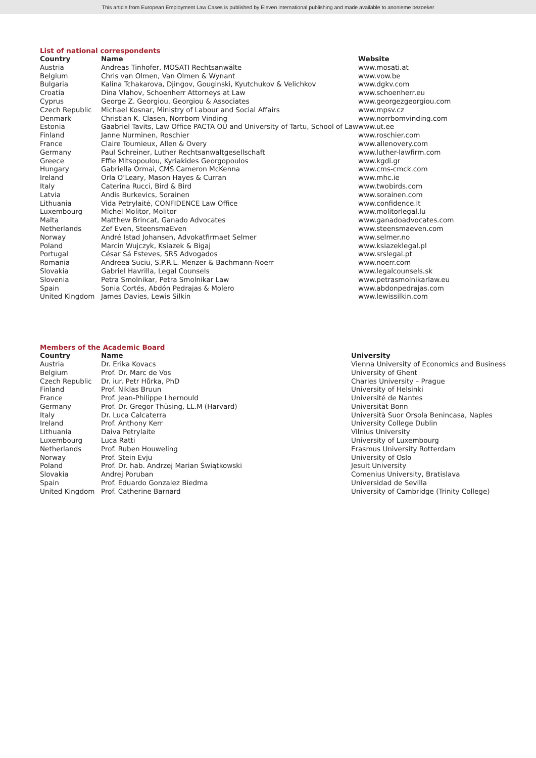This article from European Employment Law Cases is published by Eleven international publishing and made available to anonieme bezoeker
List of national correspondents
| Country | Name | Website |
| --- | --- | --- |
| Austria | Andreas Tinhofer, MOSATI Rechtsanwälte | www.mosati.at |
| Belgium | Chris van Olmen, Van Olmen & Wynant | www.vow.be |
| Bulgaria | Kalina Tchakarova, Djingov, Gouginski, Kyutchukov & Velichkov | www.dgkv.com |
| Croatia | Dina Vlahov, Schoenherr Attorneys at Law | www.schoenherr.eu |
| Cyprus | George Z. Georgiou, Georgiou & Associates | www.georgezgeorgiou.com |
| Czech Republic | Michael Kosnar, Ministry of Labour and Social Affairs | www.mpsv.cz |
| Denmark | Christian K. Clasen, Norrbom Vinding | www.norrbomvinding.com |
| Estonia | Gaabriel Tavits, Law Office PACTA OÜ and University of Tartu, School of Law | www.ut.ee |
| Finland | Janne Nurminen, Roschier | www.roschier.com |
| France | Claire Toumieux, Allen & Overy | www.allenovery.com |
| Germany | Paul Schreiner, Luther Rechtsanwaltgesellschaft | www.luther-lawfirm.com |
| Greece | Effie Mitsopoulou, Kyriakides Georgopoulos | www.kgdi.gr |
| Hungary | Gabriella Ormai, CMS Cameron McKenna | www.cms-cmck.com |
| Ireland | Orla O’Leary, Mason Hayes & Curran | www.mhc.ie |
| Italy | Caterina Rucci, Bird & Bird | www.twobirds.com |
| Latvia | Andis Burkevics, Sorainen | www.sorainen.com |
| Lithuania | Vida Petrylaitė, CONFIDENCE Law Office | www.confidence.lt |
| Luxembourg | Michel Molitor, Molitor | www.molitorlegal.lu |
| Malta | Matthew Brincat, Ganado Advocates | www.ganadoadvocates.com |
| Netherlands | Zef Even, SteensmaEven | www.steensmaeven.com |
| Norway | André Istad Johansen, Advokatfirmaet Selmer | www.selmer.no |
| Poland | Marcin Wujczyk, Ksiazek & Bigaj | www.ksiazeklegal.pl |
| Portugal | César Sá Esteves, SRS Advogados | www.srslegal.pt |
| Romania | Andreea Suciu, S.P.R.L. Menzer & Bachmann-Noerr | www.noerr.com |
| Slovakia | Gabriel Havrilla, Legal Counsels | www.legalcounsels.sk |
| Slovenia | Petra Smolnikar, Petra Smolnikar Law | www.petrasmolnikarlaw.eu |
| Spain | Sonia Cortés, Abdón Pedrajas & Molero | www.abdonpedrajas.com |
| United Kingdom | James Davies, Lewis Silkin | www.lewissilkin.com |
Members of the Academic Board
| Country | Name | University |
| --- | --- | --- |
| Austria | Dr. Erika Kovacs | Vienna University of Economics and Business |
| Belgium | Prof. Dr. Marc de Vos | University of Ghent |
| Czech Republic | Dr. iur. Petr Hůrka, PhD | Charles University – Prague |
| Finland | Prof. Niklas Bruun | University of Helsinki |
| France | Prof. Jean-Philippe Lhernould | Université de Nantes |
| Germany | Prof. Dr. Gregor Thüsing, LL.M (Harvard) | Universität Bonn |
| Italy | Dr. Luca Calcaterra | Università Suor Orsola Benincasa, Naples |
| Ireland | Prof. Anthony Kerr | University College Dublin |
| Lithuania | Daiva Petrylaite | Vilnius University |
| Luxembourg | Luca Ratti | University of Luxembourg |
| Netherlands | Prof. Ruben Houweling | Erasmus University Rotterdam |
| Norway | Prof. Stein Evju | University of Oslo |
| Poland | Prof. Dr. hab. Andrzej Marian Świątkowski | Jesuit University |
| Slovakia | Andrej Poruban | Comenius University, Bratislava |
| Spain | Prof. Eduardo Gonzalez Biedma | Universidad de Sevilla |
| United Kingdom | Prof. Catherine Barnard | University of Cambridge (Trinity College) |